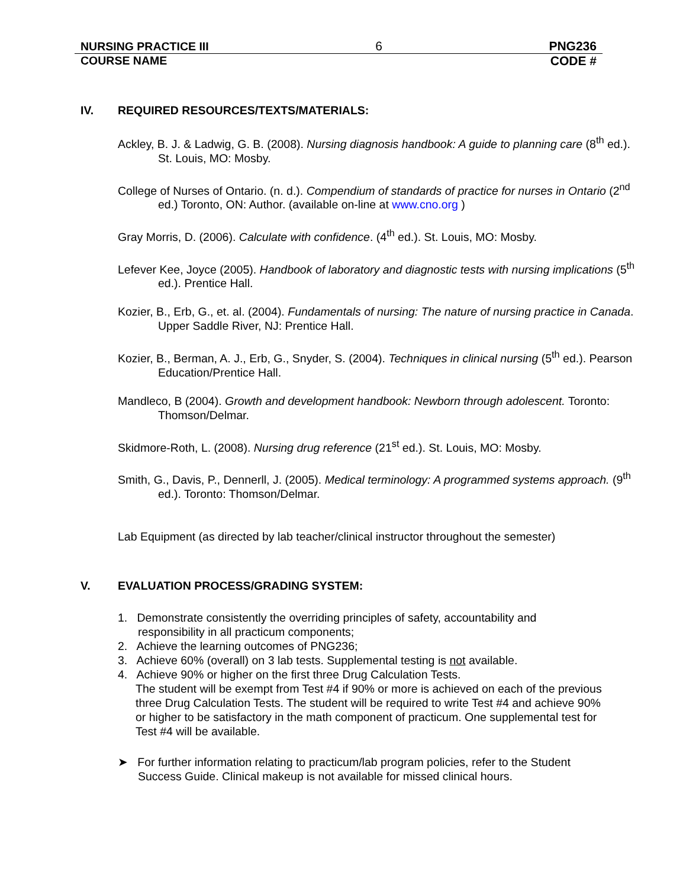NURSING PRACTICE III 6 PNG236
COURSE NAME CODE #
IV. REQUIRED RESOURCES/TEXTS/MATERIALS:
Ackley, B. J. & Ladwig, G. B. (2008). Nursing diagnosis handbook: A guide to planning care (8<sup>th</sup> ed.). St. Louis, MO: Mosby.
College of Nurses of Ontario. (n. d.). Compendium of standards of practice for nurses in Ontario (2<sup>nd</sup> ed.) Toronto, ON: Author. (available on-line at www.cno.org )
Gray Morris, D. (2006). Calculate with confidence. (4<sup>th</sup> ed.). St. Louis, MO: Mosby.
Lefever Kee, Joyce (2005). Handbook of laboratory and diagnostic tests with nursing implications (5<sup>th</sup> ed.). Prentice Hall.
Kozier, B., Erb, G., et. al. (2004). Fundamentals of nursing: The nature of nursing practice in Canada. Upper Saddle River, NJ: Prentice Hall.
Kozier, B., Berman, A. J., Erb, G., Snyder, S. (2004). Techniques in clinical nursing (5<sup>th</sup> ed.). Pearson Education/Prentice Hall.
Mandleco, B (2004). Growth and development handbook: Newborn through adolescent. Toronto: Thomson/Delmar.
Skidmore-Roth, L. (2008). Nursing drug reference (21<sup>st</sup> ed.). St. Louis, MO: Mosby.
Smith, G., Davis, P., Dennerll, J. (2005). Medical terminology: A programmed systems approach. (9<sup>th</sup> ed.). Toronto: Thomson/Delmar.
Lab Equipment (as directed by lab teacher/clinical instructor throughout the semester)
V. EVALUATION PROCESS/GRADING SYSTEM:
1. Demonstrate consistently the overriding principles of safety, accountability and responsibility in all practicum components;
2. Achieve the learning outcomes of PNG236;
3. Achieve 60% (overall) on 3 lab tests. Supplemental testing is not available.
4. Achieve 90% or higher on the first three Drug Calculation Tests.
The student will be exempt from Test #4 if 90% or more is achieved on each of the previous three Drug Calculation Tests. The student will be required to write Test #4 and achieve 90% or higher to be satisfactory in the math component of practicum. One supplemental test for Test #4 will be available.
➤ For further information relating to practicum/lab program policies, refer to the Student Success Guide. Clinical makeup is not available for missed clinical hours.